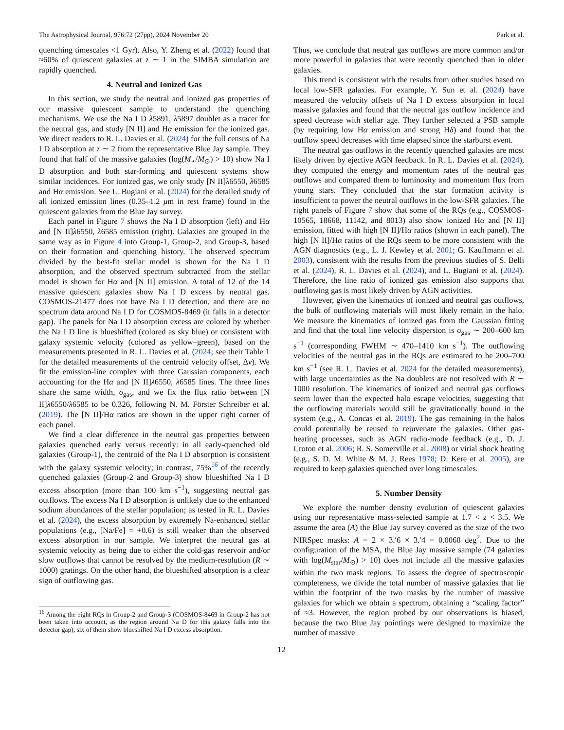The Astrophysical Journal, 976:72 (27pp), 2024 November 20 Park et al.
quenching timescales <1 Gyr). Also, Y. Zheng et al. (2022) found that ≈60% of quiescent galaxies at z ∼ 1 in the SIMBA simulation are rapidly quenched.
4. Neutral and Ionized Gas
In this section, we study the neutral and ionized gas properties of our massive quiescent sample to understand the quenching mechanisms. We use the Na I D λ5891, λ5897 doublet as a tracer for the neutral gas, and study [N II] and Hα emission for the ionized gas. We direct readers to R. L. Davies et al. (2024) for the full census of Na I D absorption at z ∼ 2 from the representative Blue Jay sample. They found that half of the massive galaxies (log(M<sub>⋆</sub>/M<sub>⊙</sub>) > 10) show Na I D absorption and both star-forming and quiescent systems show similar incidences. For ionized gas, we only study [N II]λ6550, λ6585 and Hα emission. See L. Bugiani et al. (2024) for the detailed study of all ionized emission lines (0.35–1.2 μm in rest frame) found in the quiescent galaxies from the Blue Jay survey.
Each panel in Figure 7 shows the Na I D absorption (left) and Hα and [N II]λ6550, λ6585 emission (right). Galaxies are grouped in the same way as in Figure 4 into Group-1, Group-2, and Group-3, based on their formation and quenching history. The observed spectrum divided by the best-fit stellar model is shown for the Na I D absorption, and the observed spectrum subtracted from the stellar model is shown for Hα and [N II] emission. A total of 12 of the 14 massive quiescent galaxies show Na I D excess by neutral gas. COSMOS-21477 does not have Na I D detection, and there are no spectrum data around Na I D for COSMOS-8469 (it falls in a detector gap). The panels for Na I D absorption excess are colored by whether the Na I D line is blueshifted (colored as sky blue) or consistent with galaxy systemic velocity (colored as yellow–green), based on the measurements presented in R. L. Davies et al. (2024; see their Table 1 for the detailed measurements of the centroid velocity offset, Δv). We fit the emission-line complex with three Gaussian components, each accounting for the Hα and [N II]λ6550, λ6585 lines. The three lines share the same width, σ<sub>gas</sub>, and we fix the flux ratio between [N II]λ6550/λ6585 to be 0.326, following N. M. Förster Schreiber et al. (2019). The [N II]/Hα ratios are shown in the upper right corner of each panel.
We find a clear difference in the neutral gas properties between galaxies quenched early versus recently: in all early-quenched old galaxies (Group-1), the centroid of the Na I D absorption is consistent with the galaxy systemic velocity; in contrast, 75%<sup>16</sup> of the recently quenched galaxies (Group-2 and Group-3) show blueshifted Na I D excess absorption (more than 100 km s<sup>−1</sup>), suggesting neutral gas outflows. The excess Na I D absorption is unlikely due to the enhanced sodium abundances of the stellar population; as tested in R. L. Davies et al. (2024), the excess absorption by extremely Na-enhanced stellar populations (e.g., [Na/Fe] = +0.6) is still weaker than the observed excess absorption in our sample. We interpret the neutral gas at systemic velocity as being due to either the cold-gas reservoir and/or slow outflows that cannot be resolved by the medium-resolution (R ∼ 1000) gratings. On the other hand, the blueshifted absorption is a clear sign of outflowing gas.
<sup>16</sup> Among the eight RQs in Group-2 and Group-3 (COSMOS-8469 in Group-2 has not been taken into account, as the region around Na D for this galaxy falls into the detector gap), six of them show blueshifted Na I D excess absorption.
Thus, we conclude that neutral gas outflows are more common and/or more powerful in galaxies that were recently quenched than in older galaxies.
This trend is consistent with the results from other studies based on local low-SFR galaxies. For example, Y. Sun et al. (2024) have measured the velocity offsets of Na I D excess absorption in local massive galaxies and found that the neutral gas outflow incidence and speed decrease with stellar age. They further selected a PSB sample (by requiring low Hα emission and strong Hδ) and found that the outflow speed decreases with time elapsed since the starburst event.
The neutral gas outflows in the recently quenched galaxies are most likely driven by ejective AGN feedback. In R. L. Davies et al. (2024), they computed the energy and momentum rates of the neutral gas outflows and compared them to luminosity and momentum flux from young stars. They concluded that the star formation activity is insufficient to power the neutral outflows in the low-SFR galaxies. The right panels of Figure 7 show that some of the RQs (e.g., COSMOS-10565, 18668, 11142, and 8013) also show ionized Hα and [N II] emission, fitted with high [N II]/Hα ratios (shown in each panel). The high [N II]/Hα ratios of the RQs seem to be more consistent with the AGN diagnostics (e.g., L. J. Kewley et al. 2001; G. Kauffmann et al. 2003), consistent with the results from the previous studies of S. Belli et al. (2024), R. L. Davies et al. (2024), and L. Bugiani et al. (2024). Therefore, the line ratio of ionized gas emission also supports that outflowing gas is most likely driven by AGN activities.
However, given the kinematics of ionized and neutral gas outflows, the bulk of outflowing materials will most likely remain in the halo. We measure the kinematics of ionized gas from the Gaussian fitting and find that the total line velocity dispersion is σ<sub>gas</sub> ∼ 200–600 km s<sup>−1</sup> (corresponding FWHM ∼ 470–1410 km s<sup>−1</sup>). The outflowing velocities of the neutral gas in the RQs are estimated to be 200–700 km s<sup>−1</sup> (see R. L. Davies et al. 2024 for the detailed measurements), with large uncertainties as the Na doublets are not resolved with R ∼ 1000 resolution. The kinematics of ionized and neutral gas outflows seem lower than the expected halo escape velocities, suggesting that the outflowing materials would still be gravitationally bound in the system (e.g., A. Concas et al. 2019). The gas remaining in the halos could potentially be reused to rejuvenate the galaxies. Other gas-heating processes, such as AGN radio-mode feedback (e.g., D. J. Croton et al. 2006; R. S. Somerville et al. 2008) or virial shock heating (e.g., S. D. M. White & M. J. Rees 1978; D. Kere et al. 2005), are required to keep galaxies quenched over long timescales.
5. Number Density
We explore the number density evolution of quiescent galaxies using our representative mass-selected sample at 1.7 < z < 3.5. We assume the area (A) the Blue Jay survey covered as the size of the two NIRSpec masks: A = 2 × 3.′6 × 3.′4 = 0.0068 deg<sup>2</sup>. Due to the configuration of the MSA, the Blue Jay massive sample (74 galaxies with log(M<sub>star</sub>/M<sub>⊙</sub>) > 10) does not include all the massive galaxies within the two mask regions. To assess the degree of spectroscopic completeness, we divide the total number of massive galaxies that lie within the footprint of the two masks by the number of massive galaxies for which we obtain a spectrum, obtaining a “scaling factor” of ≈3. However, the region probed by our observations is biased, because the two Blue Jay pointings were designed to maximize the number of massive
12